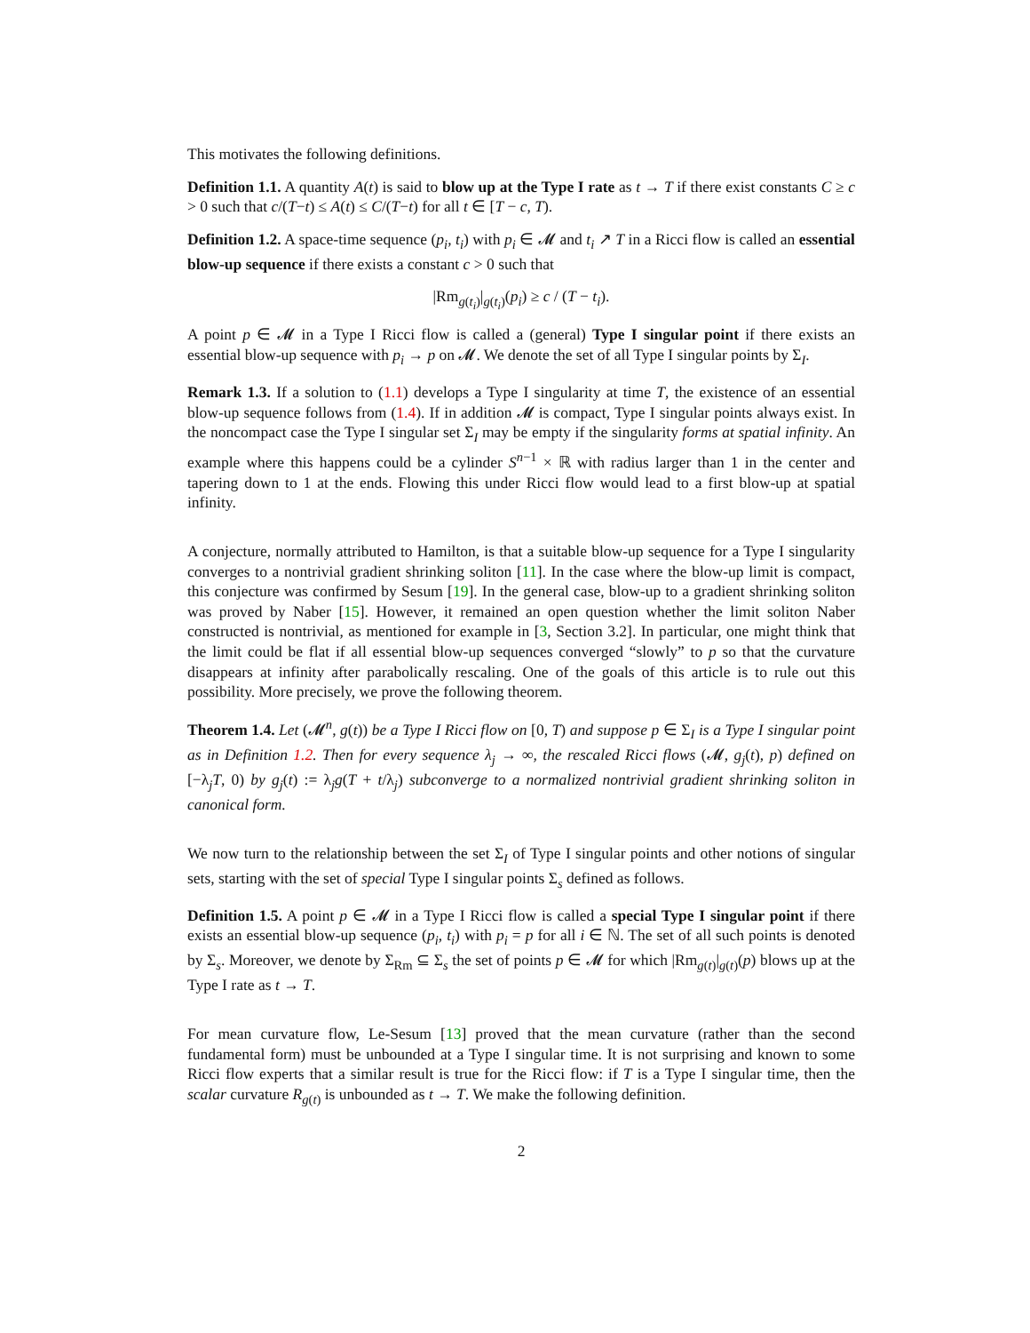This motivates the following definitions.
Definition 1.1. A quantity A(t) is said to blow up at the Type I rate as t → T if there exist constants C ≥ c > 0 such that c/(T−t) ≤ A(t) ≤ C/(T−t) for all t ∈ [T − c, T).
Definition 1.2. A space-time sequence (p<sub>i</sub>, t<sub>i</sub>) with p<sub>i</sub> ∈ 𝓜 and t<sub>i</sub> ↗ T in a Ricci flow is called an essential blow-up sequence if there exists a constant c > 0 such that
|Rm<sub>g(t<sub>i</sub>)</sub>|<sub>g(t<sub>i</sub>)</sub>(p<sub>i</sub>) ≥ c / (T − t<sub>i</sub>).
A point p ∈ 𝓜 in a Type I Ricci flow is called a (general) Type I singular point if there exists an essential blow-up sequence with p<sub>i</sub> → p on 𝓜. We denote the set of all Type I singular points by Σ<sub>I</sub>.
Remark 1.3. If a solution to (1.1) develops a Type I singularity at time T, the existence of an essential blow-up sequence follows from (1.4). If in addition 𝓜 is compact, Type I singular points always exist. In the noncompact case the Type I singular set Σ<sub>I</sub> may be empty if the singularity forms at spatial infinity. An example where this happens could be a cylinder S<sup>n−1</sup> × ℝ with radius larger than 1 in the center and tapering down to 1 at the ends. Flowing this under Ricci flow would lead to a first blow-up at spatial infinity.
A conjecture, normally attributed to Hamilton, is that a suitable blow-up sequence for a Type I singularity converges to a nontrivial gradient shrinking soliton [11]. In the case where the blow-up limit is compact, this conjecture was confirmed by Sesum [19]. In the general case, blow-up to a gradient shrinking soliton was proved by Naber [15]. However, it remained an open question whether the limit soliton Naber constructed is nontrivial, as mentioned for example in [3, Section 3.2]. In particular, one might think that the limit could be flat if all essential blow-up sequences converged “slowly” to p so that the curvature disappears at infinity after parabolically rescaling. One of the goals of this article is to rule out this possibility. More precisely, we prove the following theorem.
Theorem 1.4. Let (𝓜<sup>n</sup>, g(t)) be a Type I Ricci flow on [0, T) and suppose p ∈ Σ<sub>I</sub> is a Type I singular point as in Definition 1.2. Then for every sequence λ<sub>j</sub> → ∞, the rescaled Ricci flows (𝓜, g<sub>j</sub>(t), p) defined on [−λ<sub>j</sub>T, 0) by g<sub>j</sub>(t) := λ<sub>j</sub>g(T + t/λ<sub>j</sub>) subconverge to a normalized nontrivial gradient shrinking soliton in canonical form.
We now turn to the relationship between the set Σ<sub>I</sub> of Type I singular points and other notions of singular sets, starting with the set of special Type I singular points Σ<sub>s</sub> defined as follows.
Definition 1.5. A point p ∈ 𝓜 in a Type I Ricci flow is called a special Type I singular point if there exists an essential blow-up sequence (p<sub>i</sub>, t<sub>i</sub>) with p<sub>i</sub> = p for all i ∈ ℕ. The set of all such points is denoted by Σ<sub>s</sub>. Moreover, we denote by Σ<sub>Rm</sub> ⊆ Σ<sub>s</sub> the set of points p ∈ 𝓜 for which |Rm<sub>g(t)</sub>|<sub>g(t)</sub>(p) blows up at the Type I rate as t → T.
For mean curvature flow, Le-Sesum [13] proved that the mean curvature (rather than the second fundamental form) must be unbounded at a Type I singular time. It is not surprising and known to some Ricci flow experts that a similar result is true for the Ricci flow: if T is a Type I singular time, then the scalar curvature R<sub>g(t)</sub> is unbounded as t → T. We make the following definition.
2